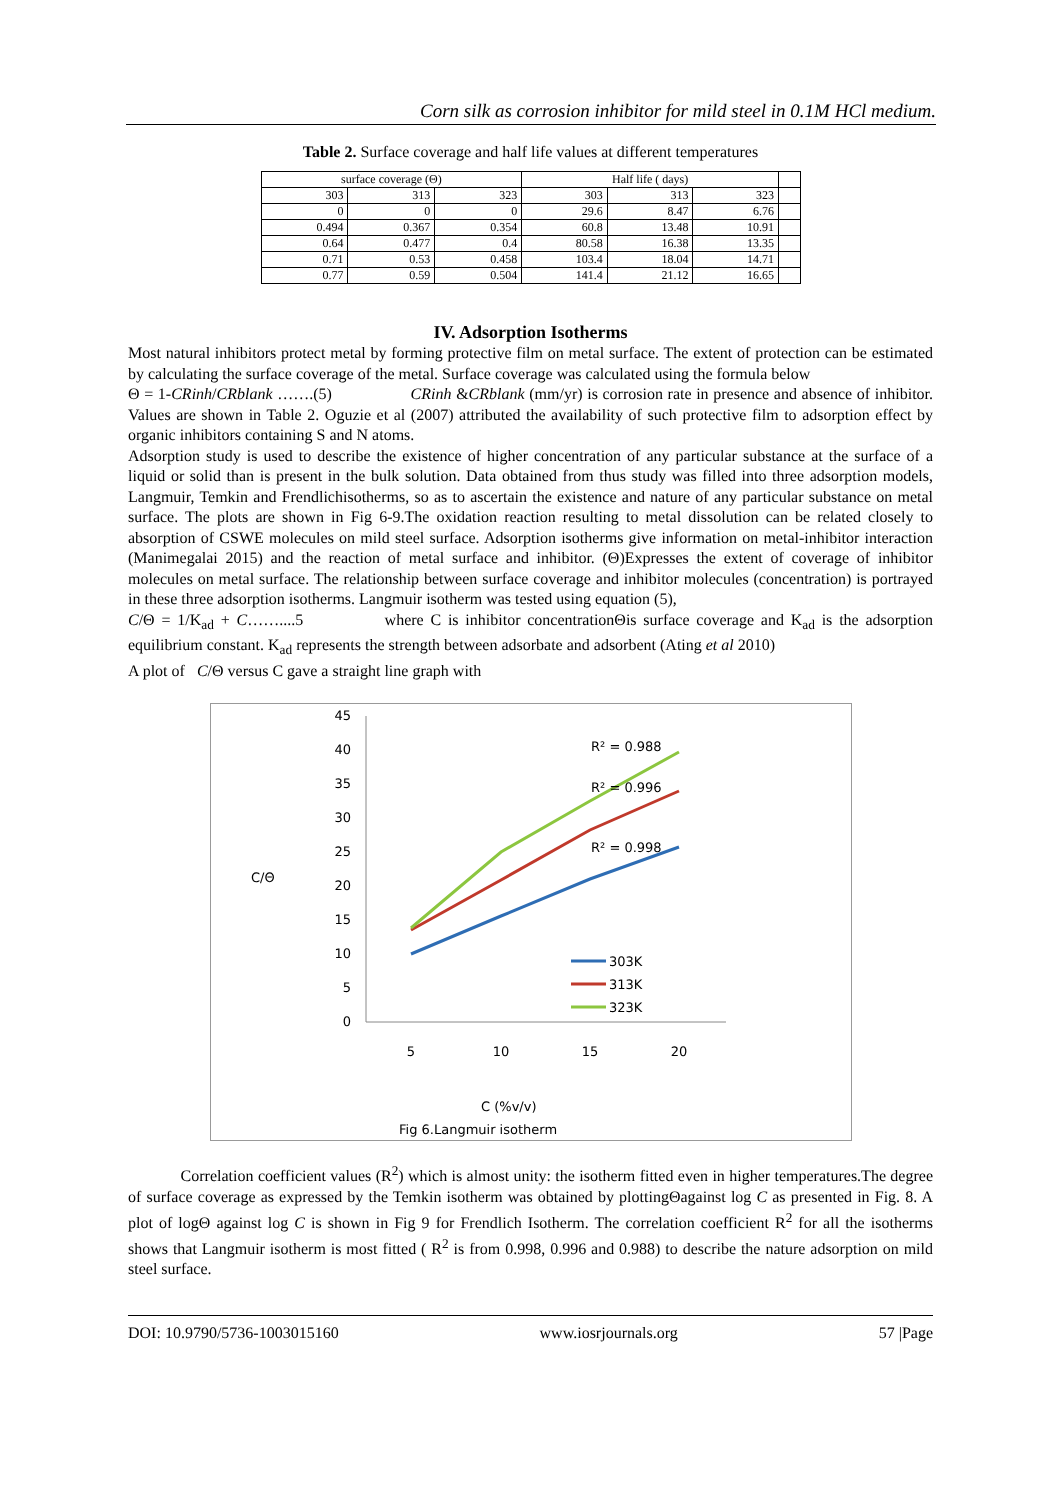Corn silk as corrosion inhibitor for mild steel in 0.1M HCl medium.
Table 2. Surface coverage and half life values at different temperatures
| surface coverage (Θ) | | | Half life ( days) | | | |
| --- | --- | --- | --- | --- | --- | --- |
| 303 | 313 | 323 | 303 | 313 | 323 | |
| 0 | 0 | 0 | 29.6 | 8.47 | 6.76 | |
| 0.494 | 0.367 | 0.354 | 60.8 | 13.48 | 10.91 | |
| 0.64 | 0.477 | 0.4 | 80.58 | 16.38 | 13.35 | |
| 0.71 | 0.53 | 0.458 | 103.4 | 18.04 | 14.71 | |
| 0.77 | 0.59 | 0.504 | 141.4 | 21.12 | 16.65 | |
IV. Adsorption Isotherms
Most natural inhibitors protect metal by forming protective film on metal surface. The extent of protection can be estimated by calculating the surface coverage of the metal. Surface coverage was calculated using the formula below
Θ = 1-CRinh/CRblank …….(5) CRinh &CRblank (mm/yr) is corrosion rate in presence and absence of inhibitor. Values are shown in Table 2. Oguzie et al (2007) attributed the availability of such protective film to adsorption effect by organic inhibitors containing S and N atoms.
Adsorption study is used to describe the existence of higher concentration of any particular substance at the surface of a liquid or solid than is present in the bulk solution. Data obtained from thus study was filled into three adsorption models, Langmuir, Temkin and Frendlichisotherms, so as to ascertain the existence and nature of any particular substance on metal surface. The plots are shown in Fig 6-9.The oxidation reaction resulting to metal dissolution can be related closely to absorption of CSWE molecules on mild steel surface. Adsorption isotherms give information on metal-inhibitor interaction (Manimegalai 2015) and the reaction of metal surface and inhibitor. (Θ)Expresses the extent of coverage of inhibitor molecules on metal surface. The relationship between surface coverage and inhibitor molecules (concentration) is portrayed in these three adsorption isotherms. Langmuir isotherm was tested using equation (5),
C/Θ = 1/K<sub>ad</sub> + C……....5 where C is inhibitor concentrationΘis surface coverage and K<sub>ad</sub> is the adsorption equilibrium constant. K<sub>ad</sub> represents the strength between adsorbate and adsorbent (Ating et al 2010)
A plot of C/Θ versus C gave a straight line graph with
45
40
35
30
25
20
15
10
5
0
5
10
15
20
C/Θ
R² = 0.988
R² = 0.996
R² = 0.998
303K
313K
323K
C (%v/v)
Fig 6.Langmuir isotherm
Correlation coefficient values (R<sup>2</sup>) which is almost unity: the isotherm fitted even in higher temperatures.The degree of surface coverage as expressed by the Temkin isotherm was obtained by plottingΘagainst log C as presented in Fig. 8. A plot of logΘ against log C is shown in Fig 9 for Frendlich Isotherm. The correlation coefficient R<sup>2</sup> for all the isotherms shows that Langmuir isotherm is most fitted ( R<sup>2</sup> is from 0.998, 0.996 and 0.988) to describe the nature adsorption on mild steel surface.
DOI: 10.9790/5736-1003015160 www.iosrjournals.org 57 |Page